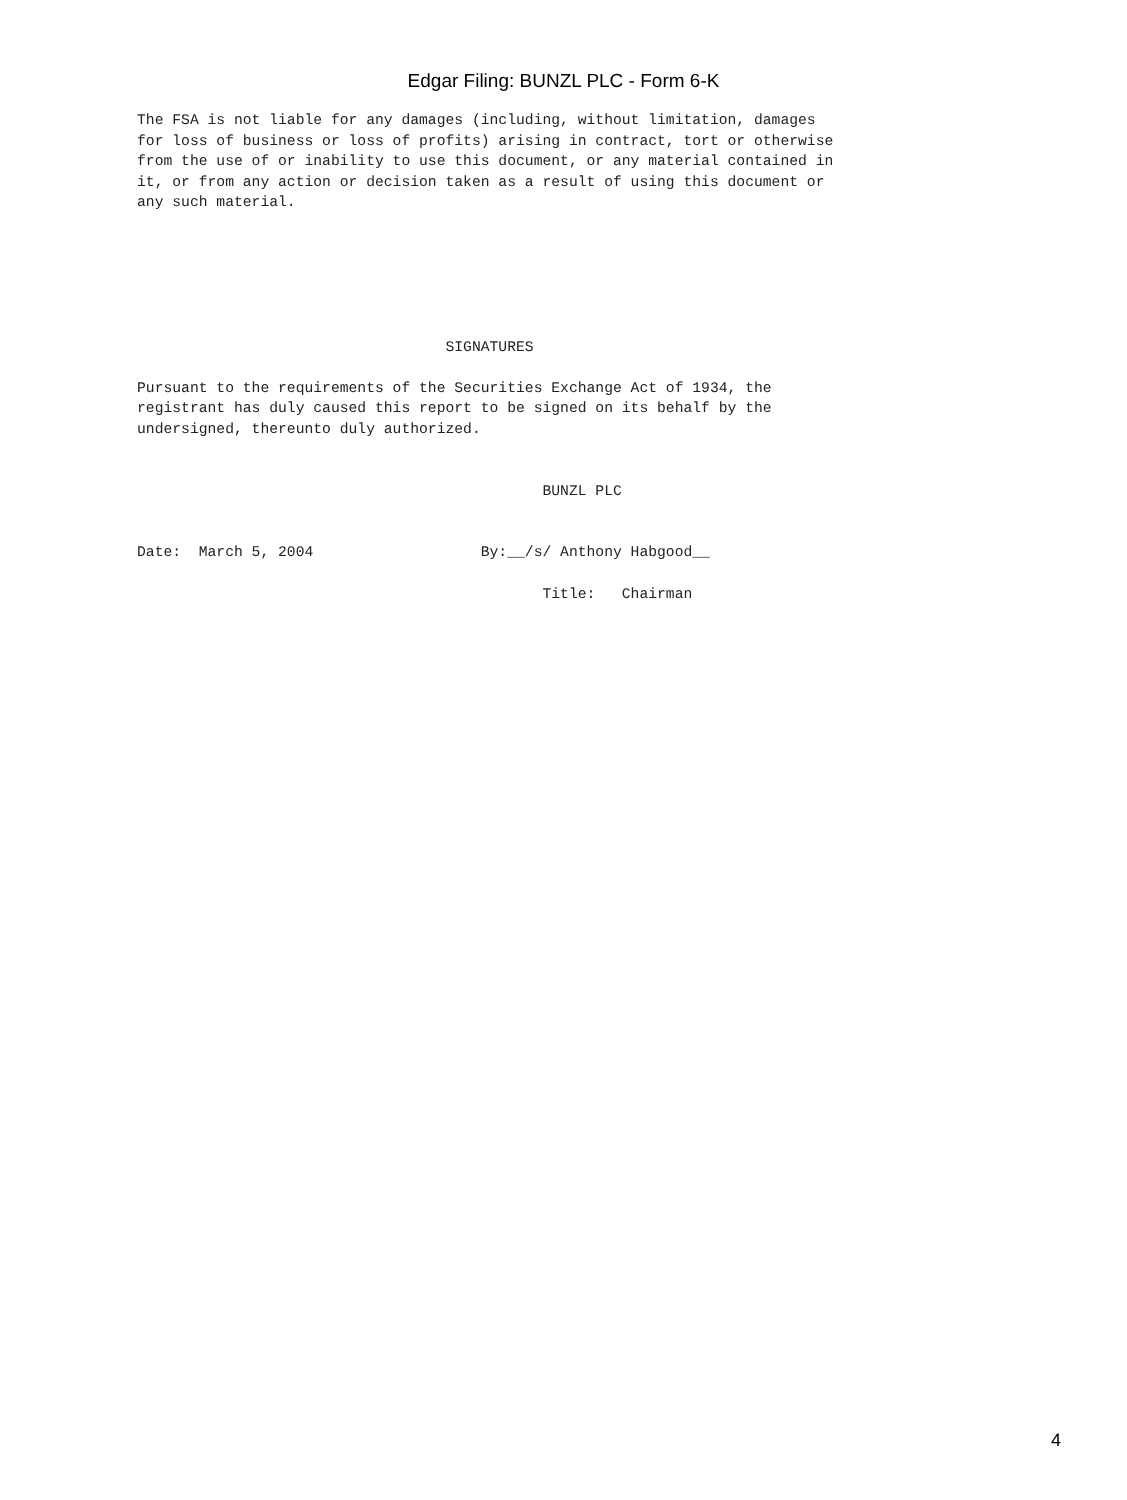Edgar Filing: BUNZL PLC - Form 6-K
The FSA is not liable for any damages (including, without limitation, damages
for loss of business or loss of profits) arising in contract, tort or otherwise
from the use of or inability to use this document, or any material contained in
it, or from any action or decision taken as a result of using this document or
any such material.






                                   SIGNATURES

Pursuant to the requirements of the Securities Exchange Act of 1934, the
registrant has duly caused this report to be signed on its behalf by the
undersigned, thereunto duly authorized.


                                              BUNZL PLC


Date:  March 5, 2004                   By:__/s/ Anthony Habgood__

                                              Title:   Chairman
4